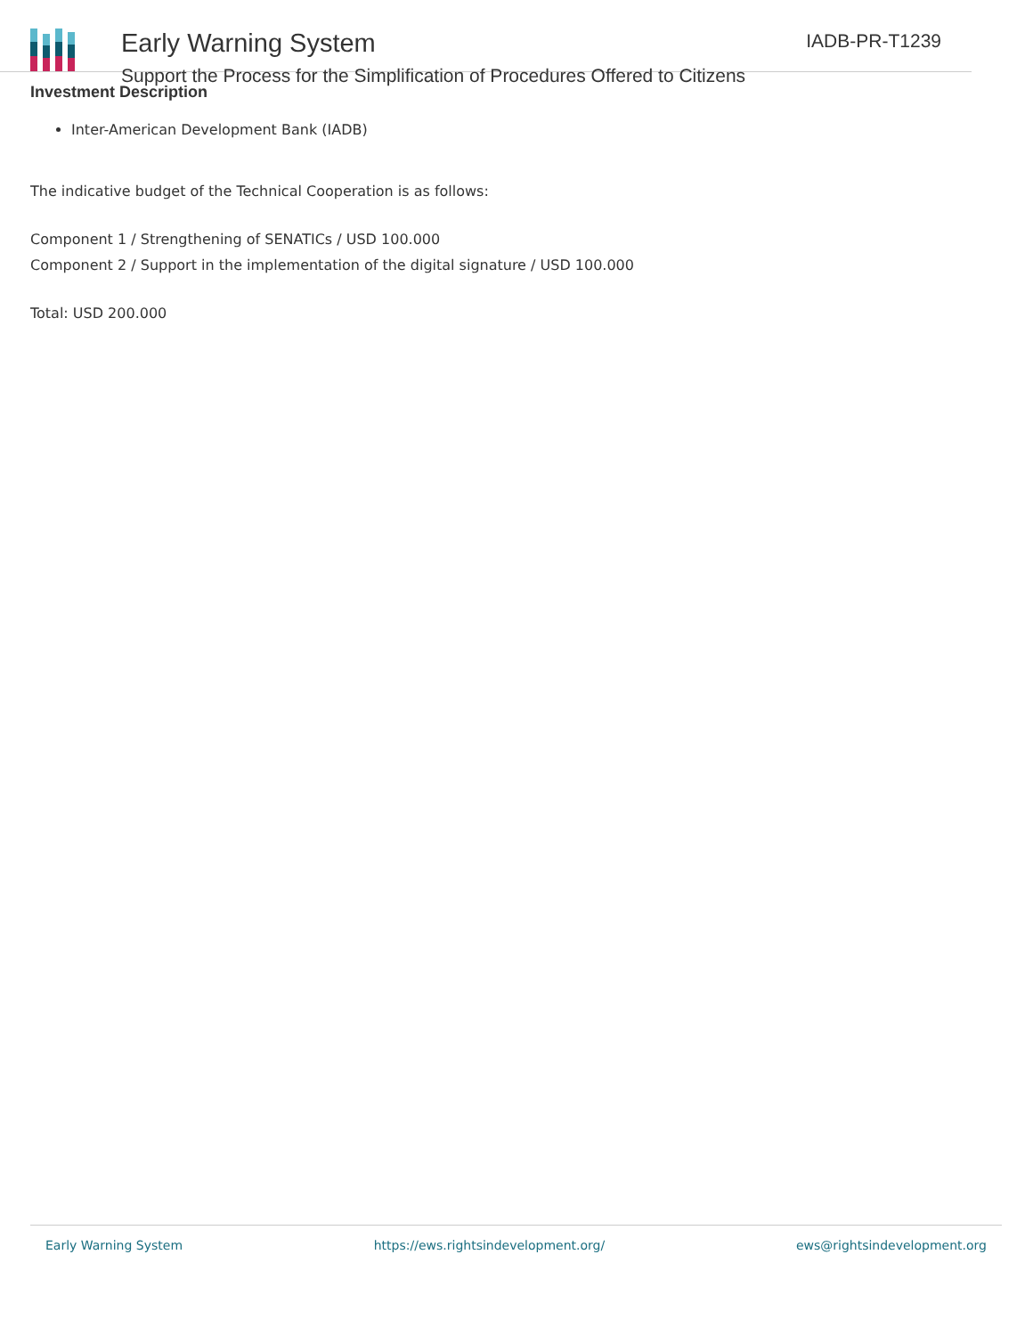Early Warning System
Support the Process for the Simplification of Procedures Offered to Citizens
IADB-PR-T1239
Investment Description
Inter-American Development Bank (IADB)
The indicative budget of the Technical Cooperation is as follows:
Component 1 / Strengthening of SENATICs / USD 100.000
Component 2 / Support in the implementation of the digital signature / USD 100.000
Total: USD 200.000
Early Warning System https://ews.rightsindevelopment.org/ ews@rightsindevelopment.org